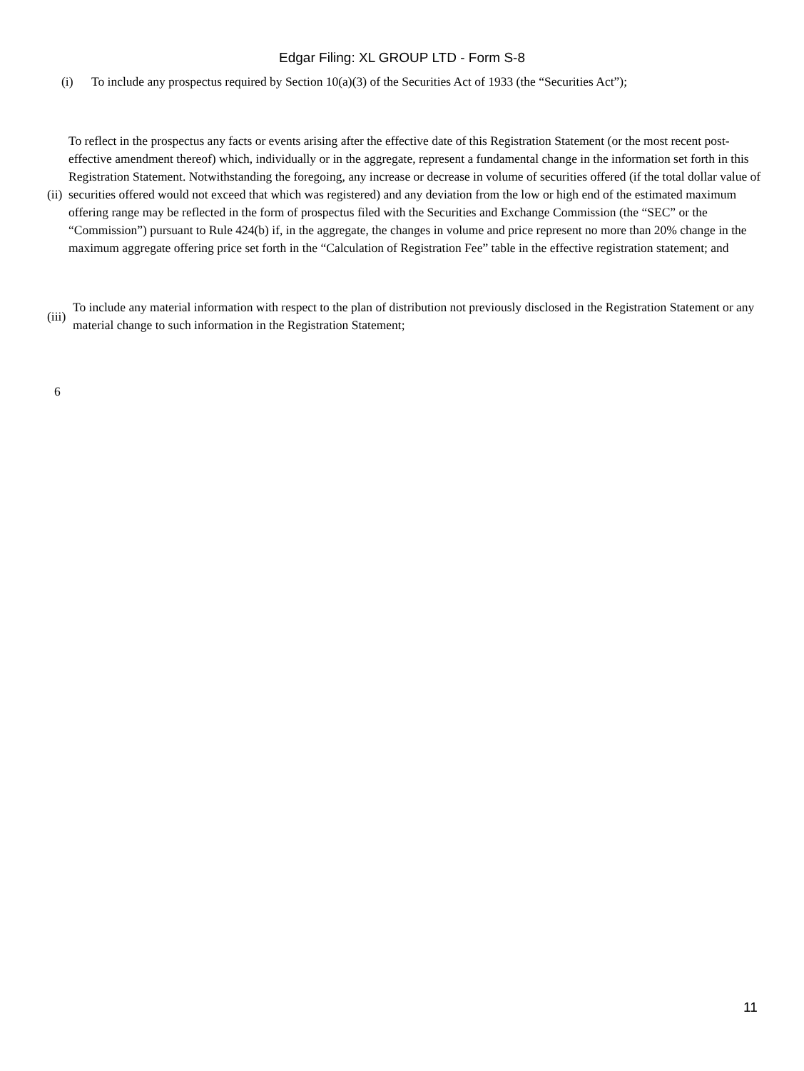Edgar Filing: XL GROUP LTD - Form S-8
| (i) | To include any prospectus required by Section 10(a)(3) of the Securities Act of 1933 (the “Securities Act”); |
| (ii) | To reflect in the prospectus any facts or events arising after the effective date of this Registration Statement (or the most recent post-effective amendment thereof) which, individually or in the aggregate, represent a fundamental change in the information set forth in this Registration Statement. Notwithstanding the foregoing, any increase or decrease in volume of securities offered (if the total dollar value of securities offered would not exceed that which was registered) and any deviation from the low or high end of the estimated maximum offering range may be reflected in the form of prospectus filed with the Securities and Exchange Commission (the “SEC” or the “Commission”) pursuant to Rule 424(b) if, in the aggregate, the changes in volume and price represent no more than 20% change in the maximum aggregate offering price set forth in the “Calculation of Registration Fee” table in the effective registration statement; and |
| (iii) | To include any material information with respect to the plan of distribution not previously disclosed in the Registration Statement or any material change to such information in the Registration Statement; |
6
11